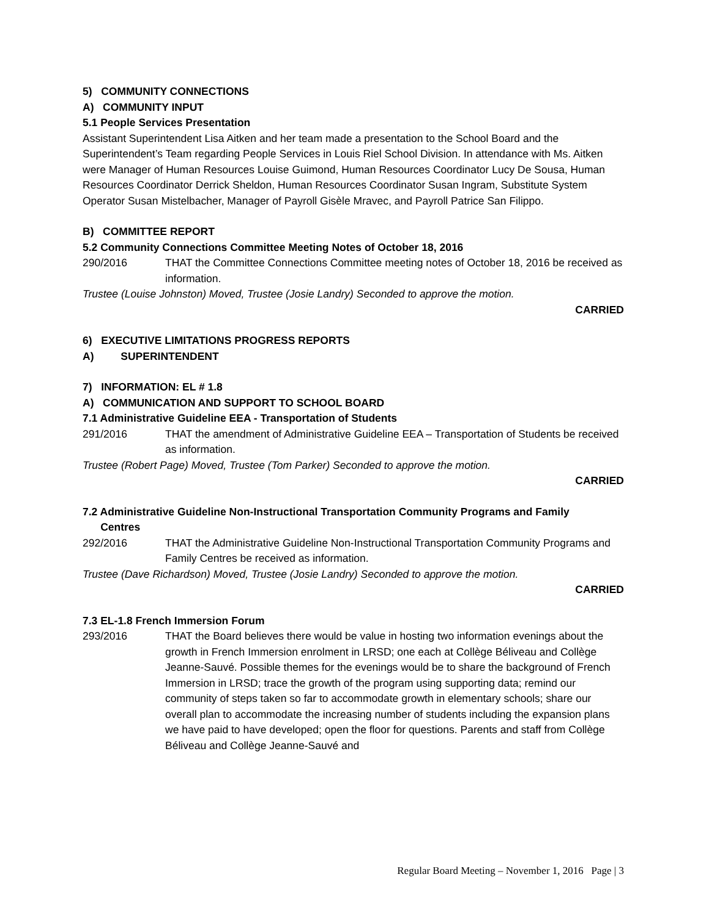5) COMMUNITY CONNECTIONS
A) COMMUNITY INPUT
5.1 People Services Presentation
Assistant Superintendent Lisa Aitken and her team made a presentation to the School Board and the Superintendent’s Team regarding People Services in Louis Riel School Division. In attendance with Ms. Aitken were Manager of Human Resources Louise Guimond, Human Resources Coordinator Lucy De Sousa, Human Resources Coordinator Derrick Sheldon, Human Resources Coordinator Susan Ingram, Substitute System Operator Susan Mistelbacher, Manager of Payroll Gisèle Mravec, and Payroll Patrice San Filippo.
B) COMMITTEE REPORT
5.2 Community Connections Committee Meeting Notes of October 18, 2016
290/2016 THAT the Committee Connections Committee meeting notes of October 18, 2016 be received as information.
Trustee (Louise Johnston) Moved, Trustee (Josie Landry) Seconded to approve the motion.
CARRIED
6) EXECUTIVE LIMITATIONS PROGRESS REPORTS
A) SUPERINTENDENT
7) INFORMATION: EL # 1.8
A) COMMUNICATION AND SUPPORT TO SCHOOL BOARD
7.1 Administrative Guideline EEA - Transportation of Students
291/2016 THAT the amendment of Administrative Guideline EEA – Transportation of Students be received as information.
Trustee (Robert Page) Moved, Trustee (Tom Parker) Seconded to approve the motion.
CARRIED
7.2 Administrative Guideline Non-Instructional Transportation Community Programs and Family
Centres
292/2016 THAT the Administrative Guideline Non-Instructional Transportation Community Programs and Family Centres be received as information.
Trustee (Dave Richardson) Moved, Trustee (Josie Landry) Seconded to approve the motion.
CARRIED
7.3 EL-1.8 French Immersion Forum
293/2016 THAT the Board believes there would be value in hosting two information evenings about the growth in French Immersion enrolment in LRSD; one each at Collège Béliveau and Collège Jeanne-Sauvé. Possible themes for the evenings would be to share the background of French Immersion in LRSD; trace the growth of the program using supporting data; remind our community of steps taken so far to accommodate growth in elementary schools; share our overall plan to accommodate the increasing number of students including the expansion plans we have paid to have developed; open the floor for questions. Parents and staff from Collège Béliveau and Collège Jeanne-Sauvé and
Regular Board Meeting – November 1, 2016 Page | 3